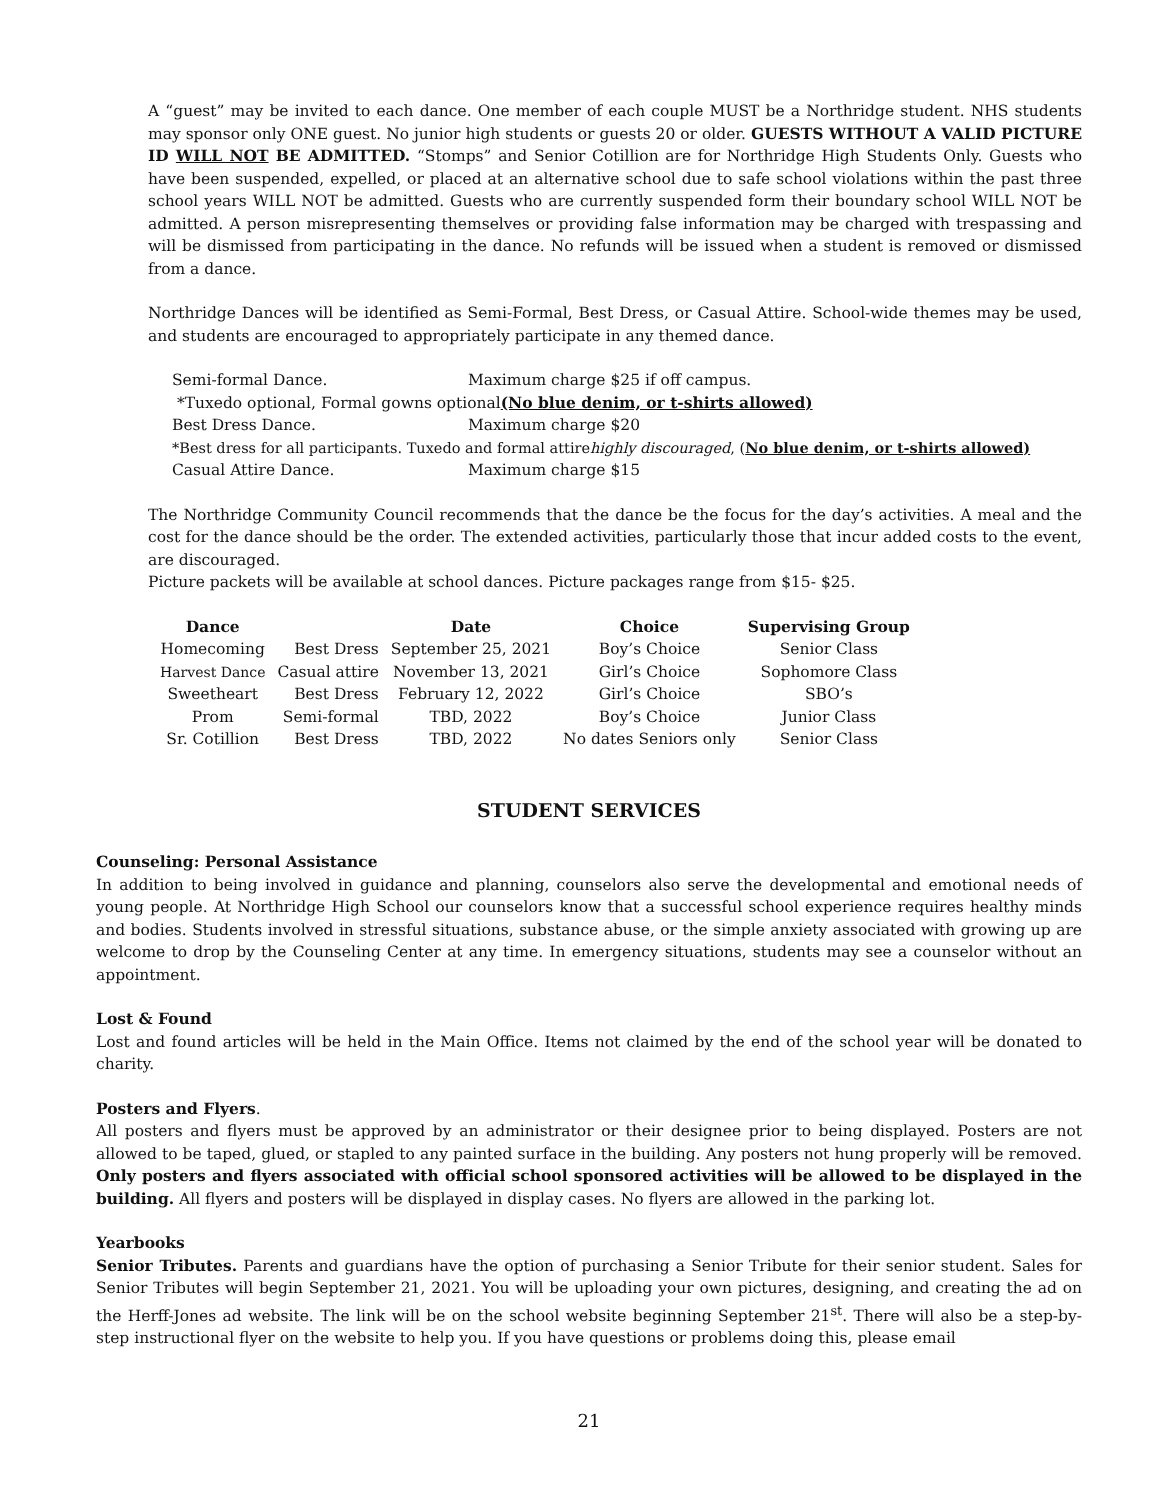A “guest” may be invited to each dance. One member of each couple MUST be a Northridge student. NHS students may sponsor only ONE guest. No junior high students or guests 20 or older. GUESTS WITHOUT A VALID PICTURE ID WILL NOT BE ADMITTED. “Stomps” and Senior Cotillion are for Northridge High Students Only. Guests who have been suspended, expelled, or placed at an alternative school due to safe school violations within the past three school years WILL NOT be admitted. Guests who are currently suspended form their boundary school WILL NOT be admitted. A person misrepresenting themselves or providing false information may be charged with trespassing and will be dismissed from participating in the dance. No refunds will be issued when a student is removed or dismissed from a dance.
Northridge Dances will be identified as Semi-Formal, Best Dress, or Casual Attire. School-wide themes may be used, and students are encouraged to appropriately participate in any themed dance.
Semi-formal Dance. Maximum charge $25 if off campus.
*Tuxedo optional, Formal gowns optional (No blue denim, or t-shirts allowed)
Best Dress Dance. Maximum charge $20
*Best dress for all participants. Tuxedo and formal attire highly discouraged, (No blue denim, or t-shirts allowed)
Casual Attire Dance. Maximum charge $15
The Northridge Community Council recommends that the dance be the focus for the day’s activities. A meal and the cost for the dance should be the order. The extended activities, particularly those that incur added costs to the event, are discouraged.
Picture packets will be available at school dances. Picture packages range from $15- $25.
| Dance | | Date | Choice | Supervising Group |
| --- | --- | --- | --- | --- |
| Homecoming | Best Dress | September 25, 2021 | Boy’s Choice | Senior Class |
| Harvest Dance | Casual attire | November 13, 2021 | Girl’s Choice | Sophomore Class |
| Sweetheart | Best Dress | February 12, 2022 | Girl’s Choice | SBO’s |
| Prom | Semi-formal | TBD, 2022 | Boy’s Choice | Junior Class |
| Sr. Cotillion | Best Dress | TBD, 2022 | No dates Seniors only | Senior Class |
STUDENT SERVICES
Counseling: Personal Assistance
In addition to being involved in guidance and planning, counselors also serve the developmental and emotional needs of young people. At Northridge High School our counselors know that a successful school experience requires healthy minds and bodies. Students involved in stressful situations, substance abuse, or the simple anxiety associated with growing up are welcome to drop by the Counseling Center at any time. In emergency situations, students may see a counselor without an appointment.
Lost & Found
Lost and found articles will be held in the Main Office. Items not claimed by the end of the school year will be donated to charity.
Posters and Flyers.
All posters and flyers must be approved by an administrator or their designee prior to being displayed. Posters are not allowed to be taped, glued, or stapled to any painted surface in the building. Any posters not hung properly will be removed. Only posters and flyers associated with official school sponsored activities will be allowed to be displayed in the building. All flyers and posters will be displayed in display cases. No flyers are allowed in the parking lot.
Yearbooks
Senior Tributes. Parents and guardians have the option of purchasing a Senior Tribute for their senior student. Sales for Senior Tributes will begin September 21, 2021. You will be uploading your own pictures, designing, and creating the ad on the Herff-Jones ad website. The link will be on the school website beginning September 21<sup>st</sup>. There will also be a step-by-step instructional flyer on the website to help you. If you have questions or problems doing this, please email
21